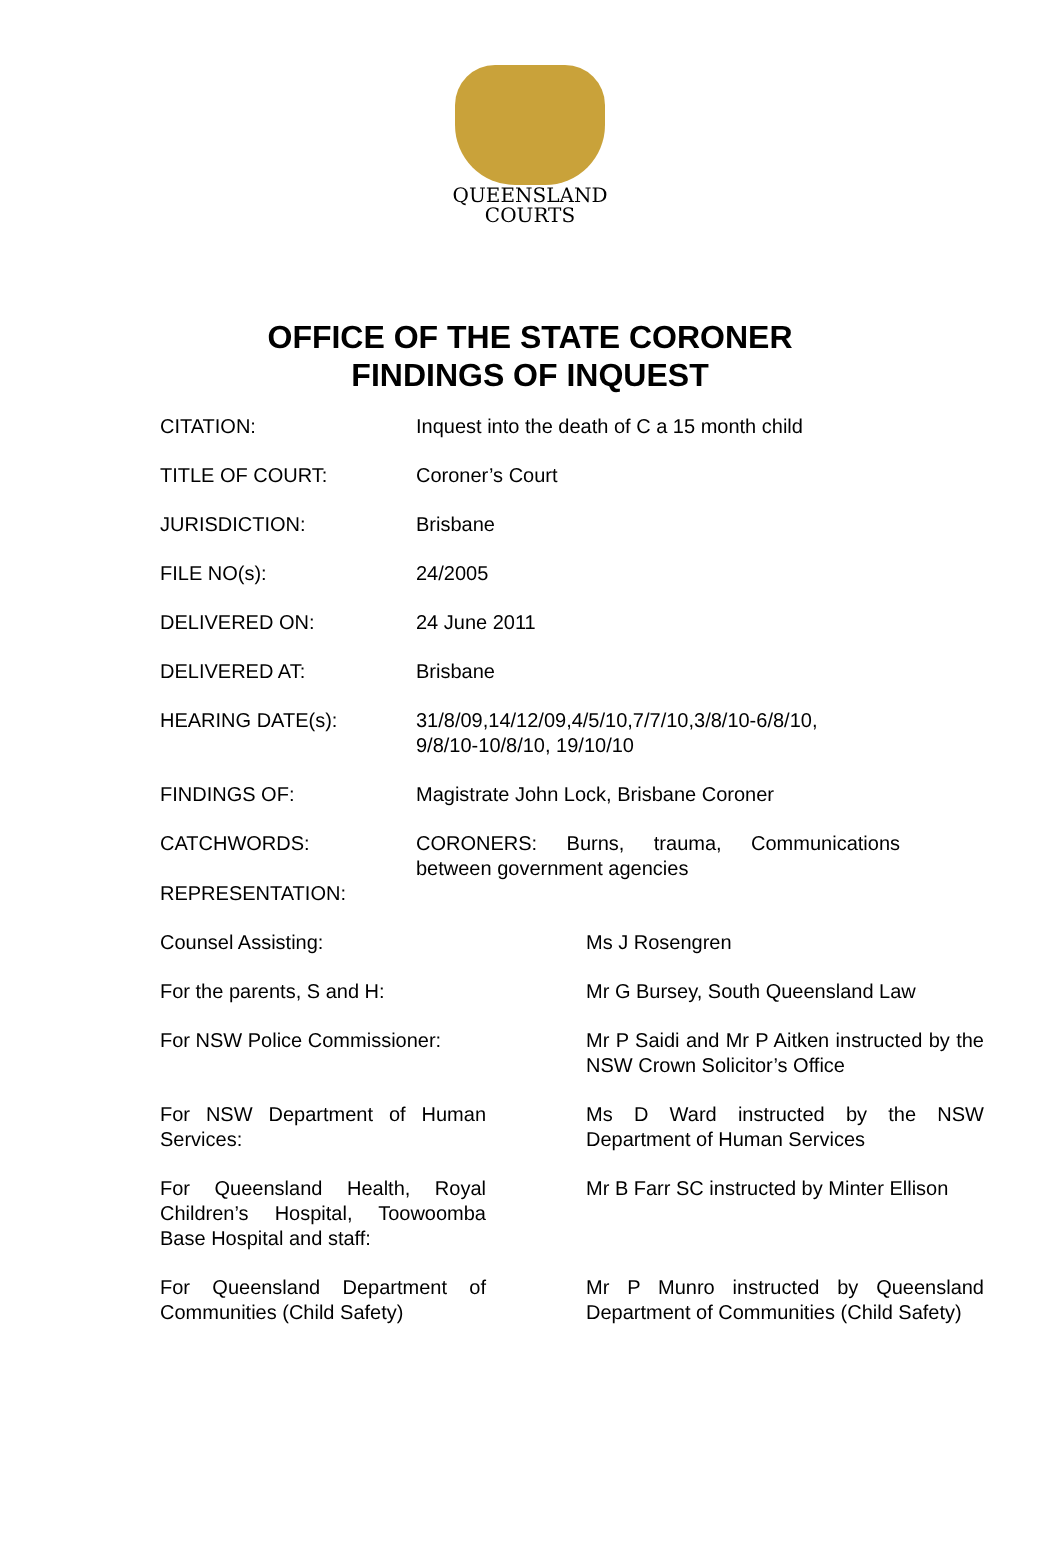QUEENSLAND
COURTS
OFFICE OF THE STATE CORONER
FINDINGS OF INQUEST
| CITATION: | Inquest into the death of C a 15 month child |
| TITLE OF COURT: | Coroner’s Court |
| JURISDICTION: | Brisbane |
| FILE NO(s): | 24/2005 |
| DELIVERED ON: | 24 June 2011 |
| DELIVERED AT: | Brisbane |
| HEARING DATE(s): | 31/8/09,14/12/09,4/5/10,7/7/10,3/8/10-6/8/10, 9/8/10-10/8/10, 19/10/10 |
| FINDINGS OF: | Magistrate John Lock, Brisbane Coroner |
| CATCHWORDS: REPRESENTATION: | CORONERS: Burns, trauma, Communications between government agencies |
| Counsel Assisting: | | Ms J Rosengren |
| For the parents, S and H: | | Mr G Bursey, South Queensland Law |
| For NSW Police Commissioner: | | Mr P Saidi and Mr P Aitken instructed by the NSW Crown Solicitor’s Office |
| For NSW Department of Human Services: | | Ms D Ward instructed by the NSW Department of Human Services |
| For Queensland Health, Royal Children’s Hospital, Toowoomba Base Hospital and staff: | | Mr B Farr SC instructed by Minter Ellison |
| For Queensland Department of Communities (Child Safety) | | Mr P Munro instructed by Queensland Department of Communities (Child Safety) |